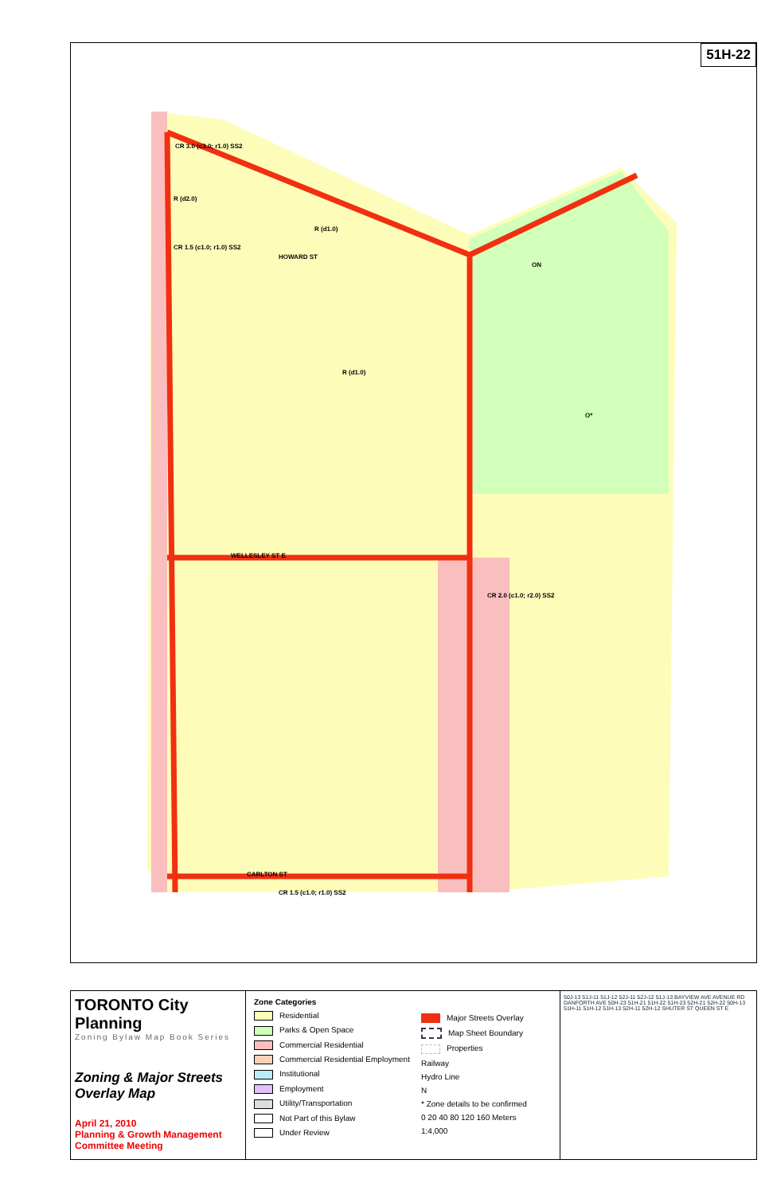51H-22
R (d1.0)
R (d1.0)
O*
WELLESLEY ST E
CARLTON ST
CR 2.0 (c1.0; r2.0) SS2
CR 3.0 (c3.0; r1.0) SS2
CR 1.5 (c1.0; r1.0) SS2
HOWARD ST
ON
R (d2.0)
CR 1.5 (c1.0; r1.0) SS2
TORONTO City Planning
Zoning Bylaw Map Book Series
Zoning & Major Streets Overlay Map
April 21, 2010
Planning & Growth Management Committee Meeting
Zone Categories
Residential
Parks & Open Space
Commercial Residential
Commercial Residential Employment
Institutional
Employment
Utility/Transportation
Not Part of this Bylaw
Under Review
Major Streets Overlay
Map Sheet Boundary
Properties
Railway
Hydro Line
N
* Zone details to be confirmed
0 20 40 80 120 160 Meters
1:4,000
50J-13 51J-11 51J-12 52J-11 52J-12 51J-13 BAYVIEW AVE AVENUE RD DANFORTH AVE 50H-23 51H-21 51H-22 51H-23 52H-21 52H-22 50H-13 51H-11 51H-12 51H-13 52H-11 52H-12 SHUTER ST QUEEN ST E